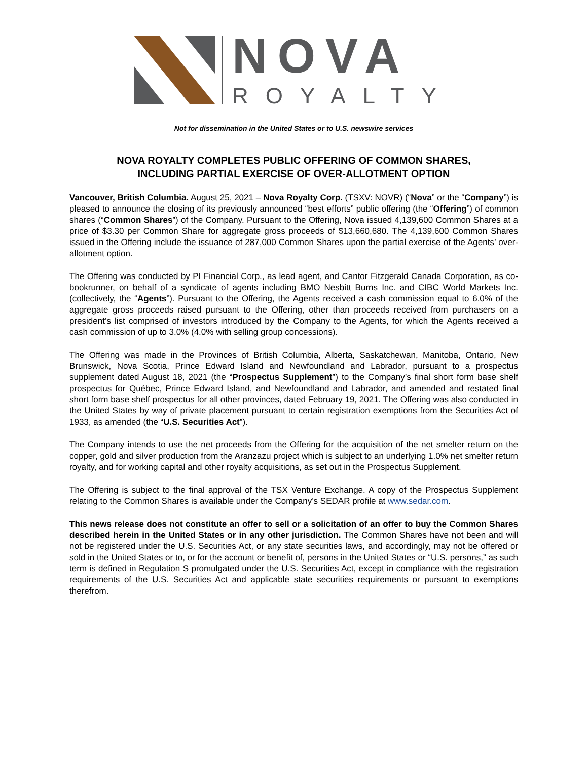NOVA
ROYALTY
Not for dissemination in the United States or to U.S. newswire services
NOVA ROYALTY COMPLETES PUBLIC OFFERING OF COMMON SHARES,
INCLUDING PARTIAL EXERCISE OF OVER-ALLOTMENT OPTION
Vancouver, British Columbia. August 25, 2021 – Nova Royalty Corp. (TSXV: NOVR) (“Nova” or the “Company”) is pleased to announce the closing of its previously announced “best efforts” public offering (the “Offering”) of common shares (“Common Shares”) of the Company. Pursuant to the Offering, Nova issued 4,139,600 Common Shares at a price of $3.30 per Common Share for aggregate gross proceeds of $13,660,680. The 4,139,600 Common Shares issued in the Offering include the issuance of 287,000 Common Shares upon the partial exercise of the Agents’ over-allotment option.
The Offering was conducted by PI Financial Corp., as lead agent, and Cantor Fitzgerald Canada Corporation, as co-bookrunner, on behalf of a syndicate of agents including BMO Nesbitt Burns Inc. and CIBC World Markets Inc. (collectively, the “Agents”). Pursuant to the Offering, the Agents received a cash commission equal to 6.0% of the aggregate gross proceeds raised pursuant to the Offering, other than proceeds received from purchasers on a president’s list comprised of investors introduced by the Company to the Agents, for which the Agents received a cash commission of up to 3.0% (4.0% with selling group concessions).
The Offering was made in the Provinces of British Columbia, Alberta, Saskatchewan, Manitoba, Ontario, New Brunswick, Nova Scotia, Prince Edward Island and Newfoundland and Labrador, pursuant to a prospectus supplement dated August 18, 2021 (the “Prospectus Supplement”) to the Company’s final short form base shelf prospectus for Québec, Prince Edward Island, and Newfoundland and Labrador, and amended and restated final short form base shelf prospectus for all other provinces, dated February 19, 2021. The Offering was also conducted in the United States by way of private placement pursuant to certain registration exemptions from the Securities Act of 1933, as amended (the “U.S. Securities Act”).
The Company intends to use the net proceeds from the Offering for the acquisition of the net smelter return on the copper, gold and silver production from the Aranzazu project which is subject to an underlying 1.0% net smelter return royalty, and for working capital and other royalty acquisitions, as set out in the Prospectus Supplement.
The Offering is subject to the final approval of the TSX Venture Exchange. A copy of the Prospectus Supplement relating to the Common Shares is available under the Company’s SEDAR profile at www.sedar.com.
This news release does not constitute an offer to sell or a solicitation of an offer to buy the Common Shares described herein in the United States or in any other jurisdiction. The Common Shares have not been and will not be registered under the U.S. Securities Act, or any state securities laws, and accordingly, may not be offered or sold in the United States or to, or for the account or benefit of, persons in the United States or “U.S. persons,” as such term is defined in Regulation S promulgated under the U.S. Securities Act, except in compliance with the registration requirements of the U.S. Securities Act and applicable state securities requirements or pursuant to exemptions therefrom.